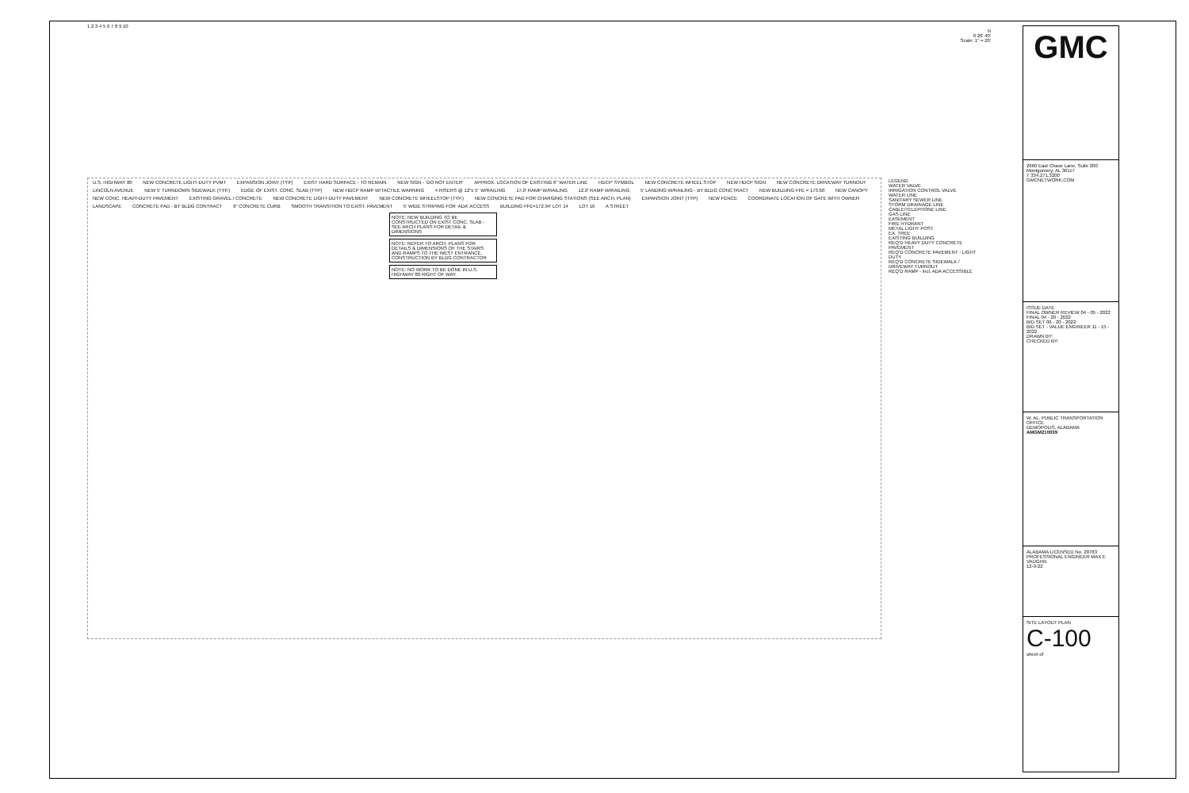1 2 3 4 5 6 7 8 9 10
N
0 20' 40'
Scale: 1" = 20'
U.S. HIGHWAY 80 NEW CONCRETE LIGHT-DUTY PVMT EXPANSION JOINT (TYP) EXIST HARD SURFACE - TO REMAIN NEW SIGN - 'DO NOT ENTER' APPROX. LOCATION OF EXISTING 6" WATER LINE HDCP' SYMBOL NEW CONCRETE WHEEL STOP NEW HDCP SIGN NEW CONCRETE DRIVEWAY TURNOUT LINCOLN AVENUE NEW 5' TURNDOWN SIDEWALK (TYP.) EDGE OF EXIST. CONC. SLAB (TYP) NEW HDCP RAMP W/TACTILE WARNING 4 RISERS @ 12"x 5" W/RAILING 17.0' RAMP W/RAILING 12.0' RAMP W/RAILING 5' LANDING W/RAILING - BY BLDG CONCTRACT NEW BUILDING FFE = 173.60 NEW CANOPY NEW CONC. HEAVY-DUTY PAVEMENT EXISTING GRAVEL / CONCRETE NEW CONCRETE LIGHT-DUTY PAVEMENT NEW CONCRETE WHEELSTOP (TYP.) NEW CONCRETE PAD FOR CHARGING STATIONS (SEE ARCH. PLAN) EXPANSION JOINT (TYP) NEW FENCE COORDINATE LOCATION OF GATE WITH OWNER LANDSCAPE CONCRETE PAD - BY BLDG CONTRACT 6" CONCRETE CURB SMOOTH TRANSITION TO EXIST. PAVEMENT 5' WIDE STRIPING FOR 'ADA' ACCESS BUILDING FFE=172.94' LOT 14 LOT 16 A STREET
NOTE; NEW BUILDING TO BE CONSTRUCTED ON EXIST CONC. SLAB - SEE ARCH PLANS FOR DETAIL & DIMENSIONS
NOTE: REFER TO ARCH. PLANS FOR DETAILS & DIMENSIONS OF THE STAIRS AND RAMPS TO THE WEST ENTRANCE. CONSTRUCTION BY BLDG CONTRACTOR
NOTE: NO WORK TO BE DONE IN U.S. HIGHWAY 80 RIGHT OF WAY.
LEGEND
WATER VALVE
IRRIGATION CONTROL VALVE
WATER LINE
SANITARY SEWER LINE
STORM DRAINAGE LINE
CABLE/TELEPHONE LINE
GAS LINE
EASEMENT
FIRE HYDRANT
METAL LIGHT POST
EX. TREE
EXISTING BUILDING
REQ'D HEAVY DUTY CONCRETE PAVEMENT
REQ'D CONCRETE PAVEMENT - LIGHT DUTY
REQ'D CONCRETE SIDEWALK / DRIVEWAY TURNOUT
REQ'D RAMP - incl. ADA ACCESSIBLE
GMC
2660 East Chase Lane, Suite 200
Montgomery, AL 36117
T 334.271.3200
GMCNETWORK.COM
ISSUE DATE
FINAL OWNER REVIEW 04 - 05 - 2022
FINAL 04 - 20 - 2022
BID SET 06 - 20 - 2022
BID SET - VALUE ENGINEER 11 - 15 - 2022
DRAWN BY:
CHECKED BY:
W. AL. PUBLIC TRANSPORTATION OFFICE
DEMOPOLIS, ALABAMA
AMGM210039
ALABAMA LICENSED No. 28783 PROFESSIONAL ENGINEER MAX E VAUGHN
12-9-22
SITE LAYOUT PLAN
C-100
sheet of